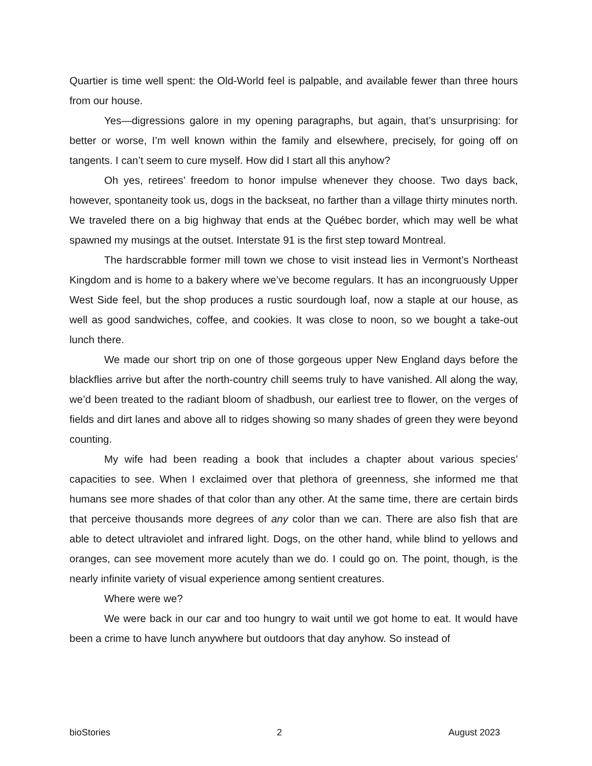Quartier is time well spent: the Old-World feel is palpable, and available fewer than three hours from our house.
Yes—digressions galore in my opening paragraphs, but again, that’s unsurprising: for better or worse, I’m well known within the family and elsewhere, precisely, for going off on tangents. I can’t seem to cure myself. How did I start all this anyhow?
Oh yes, retirees’ freedom to honor impulse whenever they choose. Two days back, however, spontaneity took us, dogs in the backseat, no farther than a village thirty minutes north. We traveled there on a big highway that ends at the Québec border, which may well be what spawned my musings at the outset. Interstate 91 is the first step toward Montreal.
The hardscrabble former mill town we chose to visit instead lies in Vermont’s Northeast Kingdom and is home to a bakery where we’ve become regulars. It has an incongruously Upper West Side feel, but the shop produces a rustic sourdough loaf, now a staple at our house, as well as good sandwiches, coffee, and cookies. It was close to noon, so we bought a take-out lunch there.
We made our short trip on one of those gorgeous upper New England days before the blackflies arrive but after the north-country chill seems truly to have vanished. All along the way, we’d been treated to the radiant bloom of shadbush, our earliest tree to flower, on the verges of fields and dirt lanes and above all to ridges showing so many shades of green they were beyond counting.
My wife had been reading a book that includes a chapter about various species’ capacities to see. When I exclaimed over that plethora of greenness, she informed me that humans see more shades of that color than any other. At the same time, there are certain birds that perceive thousands more degrees of any color than we can. There are also fish that are able to detect ultraviolet and infrared light. Dogs, on the other hand, while blind to yellows and oranges, can see movement more acutely than we do. I could go on. The point, though, is the nearly infinite variety of visual experience among sentient creatures.
Where were we?
We were back in our car and too hungry to wait until we got home to eat. It would have been a crime to have lunch anywhere but outdoors that day anyhow. So instead of
bioStories 2 August 2023